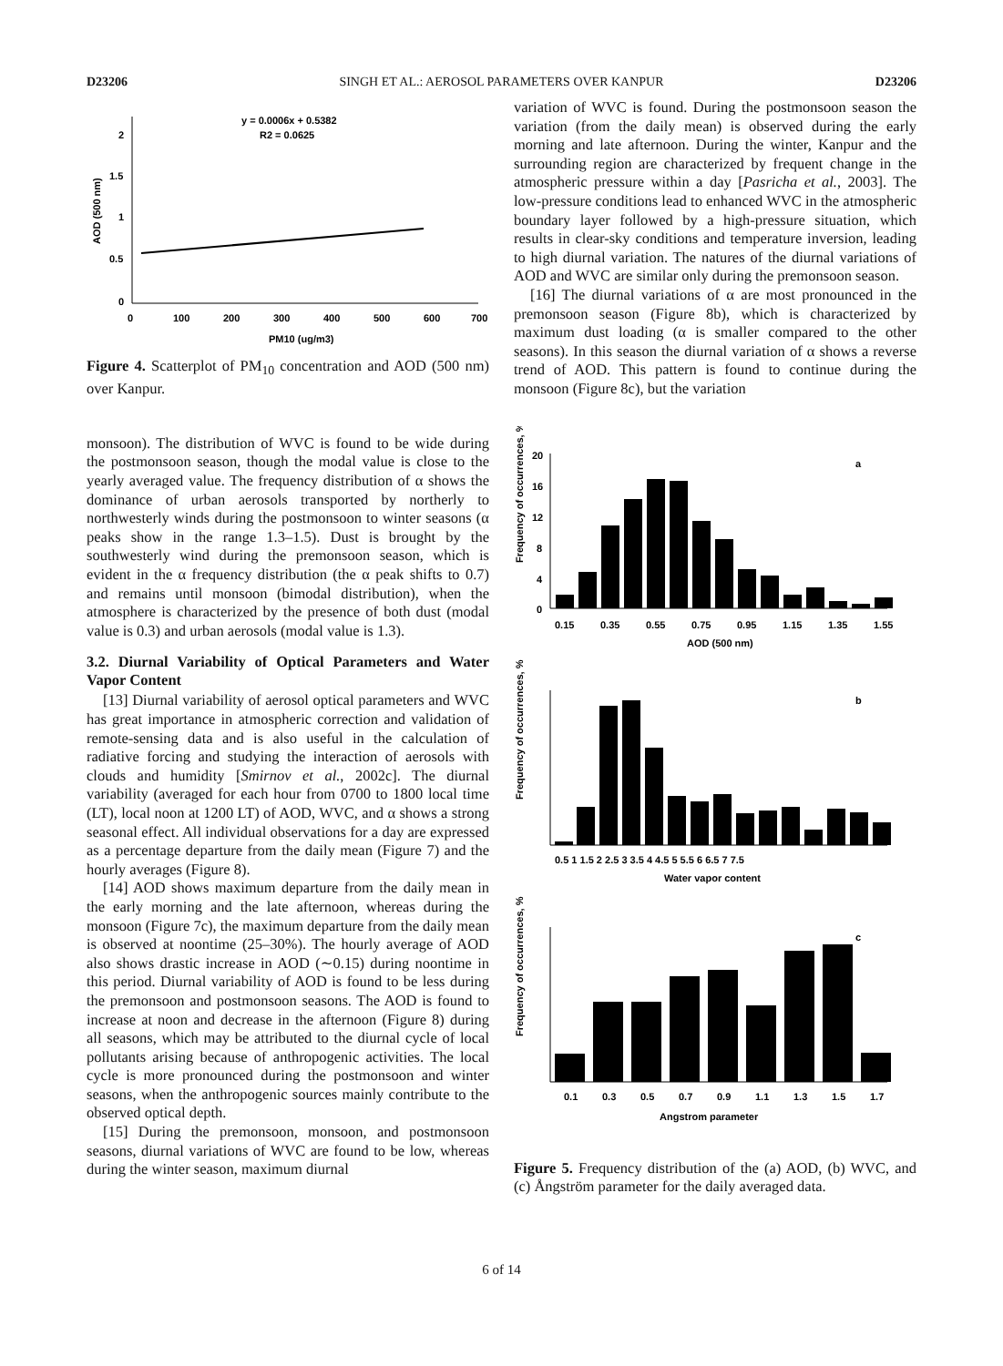D23206 SINGH ET AL.: AEROSOL PARAMETERS OVER KANPUR D23206
2
1.5
1
0.5
0
0
100
200
300
400
500
600
700
PM10 (ug/m3)
AOD (500 nm)
y = 0.0006x + 0.5382
R2 = 0.0625
Figure 4. Scatterplot of PM<sub>10</sub> concentration and AOD (500 nm) over Kanpur.
monsoon). The distribution of WVC is found to be wide during the postmonsoon season, though the modal value is close to the yearly averaged value. The frequency distribution of α shows the dominance of urban aerosols transported by northerly to northwesterly winds during the postmonsoon to winter seasons (α peaks show in the range 1.3–1.5). Dust is brought by the southwesterly wind during the premonsoon season, which is evident in the α frequency distribution (the α peak shifts to 0.7) and remains until monsoon (bimodal distribution), when the atmosphere is characterized by the presence of both dust (modal value is 0.3) and urban aerosols (modal value is 1.3).
3.2. Diurnal Variability of Optical Parameters and Water Vapor Content
[13] Diurnal variability of aerosol optical parameters and WVC has great importance in atmospheric correction and validation of remote-sensing data and is also useful in the calculation of radiative forcing and studying the interaction of aerosols with clouds and humidity [Smirnov et al., 2002c]. The diurnal variability (averaged for each hour from 0700 to 1800 local time (LT), local noon at 1200 LT) of AOD, WVC, and α shows a strong seasonal effect. All individual observations for a day are expressed as a percentage departure from the daily mean (Figure 7) and the hourly averages (Figure 8).
[14] AOD shows maximum departure from the daily mean in the early morning and the late afternoon, whereas during the monsoon (Figure 7c), the maximum departure from the daily mean is observed at noontime (25–30%). The hourly average of AOD also shows drastic increase in AOD (∼0.15) during noontime in this period. Diurnal variability of AOD is found to be less during the premonsoon and postmonsoon seasons. The AOD is found to increase at noon and decrease in the afternoon (Figure 8) during all seasons, which may be attributed to the diurnal cycle of local pollutants arising because of anthropogenic activities. The local cycle is more pronounced during the postmonsoon and winter seasons, when the anthropogenic sources mainly contribute to the observed optical depth.
[15] During the premonsoon, monsoon, and postmonsoon seasons, diurnal variations of WVC are found to be low, whereas during the winter season, maximum diurnal
variation of WVC is found. During the postmonsoon season the variation (from the daily mean) is observed during the early morning and late afternoon. During the winter, Kanpur and the surrounding region are characterized by frequent change in the atmospheric pressure within a day [Pasricha et al., 2003]. The low-pressure conditions lead to enhanced WVC in the atmospheric boundary layer followed by a high-pressure situation, which results in clear-sky conditions and temperature inversion, leading to high diurnal variation. The natures of the diurnal variations of AOD and WVC are similar only during the premonsoon season.
[16] The diurnal variations of α are most pronounced in the premonsoon season (Figure 8b), which is characterized by maximum dust loading (α is smaller compared to the other seasons). In this season the diurnal variation of α shows a reverse trend of AOD. This pattern is found to continue during the monsoon (Figure 8c), but the variation
Frequency of occurrences, %
0
4
8
12
16
20
a
0.15
0.35
0.55
0.75
0.95
1.15
1.35
1.55
AOD (500 nm)
Frequency of occurrences, %
b
0.5 1 1.5 2 2.5 3 3.5 4 4.5 5 5.5 6 6.5 7 7.5
Water vapor content
Frequency of occurrences, %
c
0.1
0.3
0.5
0.7
0.9
1.1
1.3
1.5
1.7
Angstrom parameter
Figure 5. Frequency distribution of the (a) AOD, (b) WVC, and (c) Ångström parameter for the daily averaged data.
6 of 14